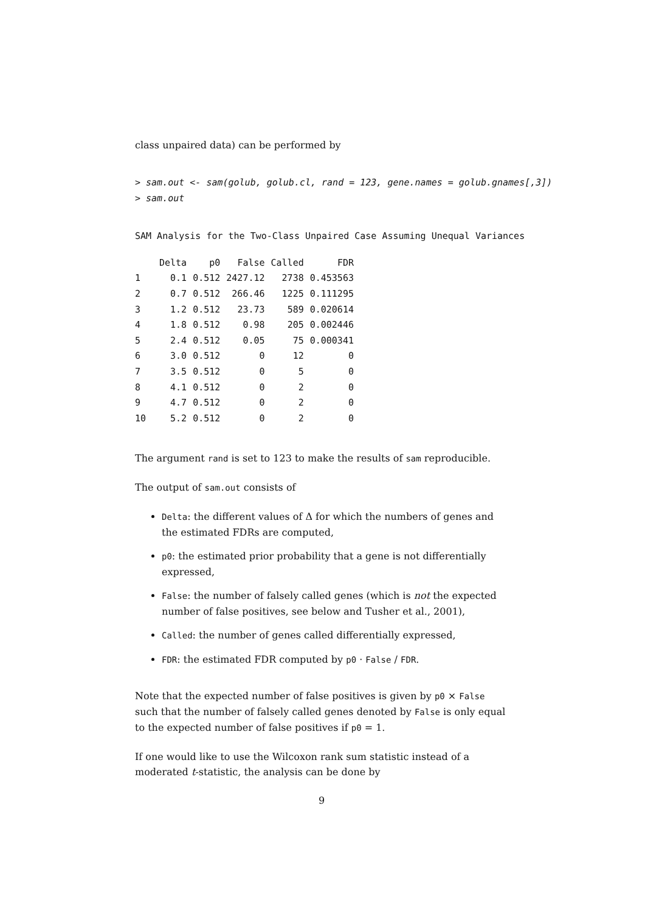class unpaired data) can be performed by
> sam.out <- sam(golub, golub.cl, rand = 123, gene.names = golub.gnames[,3])
> sam.out
SAM Analysis for the Two-Class Unpaired Case Assuming Unequal Variances
| | Delta | p0 | False | Called | FDR |
| --- | --- | --- | --- | --- | --- |
| 1 | 0.1 | 0.512 | 2427.12 | 2738 | 0.453563 |
| 2 | 0.7 | 0.512 | 266.46 | 1225 | 0.111295 |
| 3 | 1.2 | 0.512 | 23.73 | 589 | 0.020614 |
| 4 | 1.8 | 0.512 | 0.98 | 205 | 0.002446 |
| 5 | 2.4 | 0.512 | 0.05 | 75 | 0.000341 |
| 6 | 3.0 | 0.512 | 0 | 12 | 0 |
| 7 | 3.5 | 0.512 | 0 | 5 | 0 |
| 8 | 4.1 | 0.512 | 0 | 2 | 0 |
| 9 | 4.7 | 0.512 | 0 | 2 | 0 |
| 10 | 5.2 | 0.512 | 0 | 2 | 0 |
The argument rand is set to 123 to make the results of sam reproducible.
The output of sam.out consists of
Delta: the different values of Δ for which the numbers of genes and the estimated FDRs are computed,
p0: the estimated prior probability that a gene is not differentially expressed,
False: the number of falsely called genes (which is not the expected number of false positives, see below and Tusher et al., 2001),
Called: the number of genes called differentially expressed,
FDR: the estimated FDR computed by p0 · False / FDR.
Note that the expected number of false positives is given by p0 × False such that the number of falsely called genes denoted by False is only equal to the expected number of false positives if p0 = 1.
If one would like to use the Wilcoxon rank sum statistic instead of a moderated t-statistic, the analysis can be done by
9